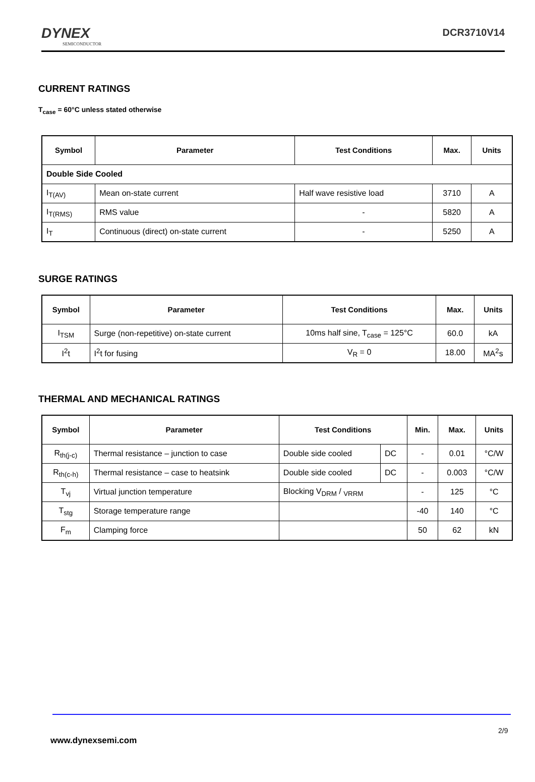DYNEX
SEMICONDUCTOR
DCR3710V14
CURRENT RATINGS
T<sub>case</sub> = 60°C unless stated otherwise
| Symbol | Parameter | Test Conditions | Max. | Units |
| --- | --- | --- | --- | --- |
| Double Side Cooled | | | | |
| I<sub>T(AV)</sub> | Mean on-state current | Half wave resistive load | 3710 | A |
| I<sub>T(RMS)</sub> | RMS value | - | 5820 | A |
| I<sub>T</sub> | Continuous (direct) on-state current | - | 5250 | A |
SURGE RATINGS
| Symbol | Parameter | Test Conditions | Max. | Units |
| --- | --- | --- | --- | --- |
| I<sub>TSM</sub> | Surge (non-repetitive) on-state current | 10ms half sine, T<sub>case</sub> = 125°C | 60.0 | kA |
| I<sup>2</sup>t | I<sup>2</sup>t for fusing | V<sub>R</sub> = 0 | 18.00 | MA<sup>2</sup>s |
THERMAL AND MECHANICAL RATINGS
| Symbol | Parameter | Test Conditions | | Min. | Max. | Units |
| --- | --- | --- | --- | --- | --- | --- |
| R<sub>th(j-c)</sub> | Thermal resistance – junction to case | Double side cooled | DC | - | 0.01 | °C/W |
| R<sub>th(c-h)</sub> | Thermal resistance – case to heatsink | Double side cooled | DC | - | 0.003 | °C/W |
| T<sub>vj</sub> | Virtual junction temperature | Blocking V<sub>DRM</sub> / <sub>VRRM</sub> | | - | 125 | °C |
| T<sub>stg</sub> | Storage temperature range | | | -40 | 140 | °C |
| F<sub>m</sub> | Clamping force | | | 50 | 62 | kN |
2/9
www.dynexsemi.com